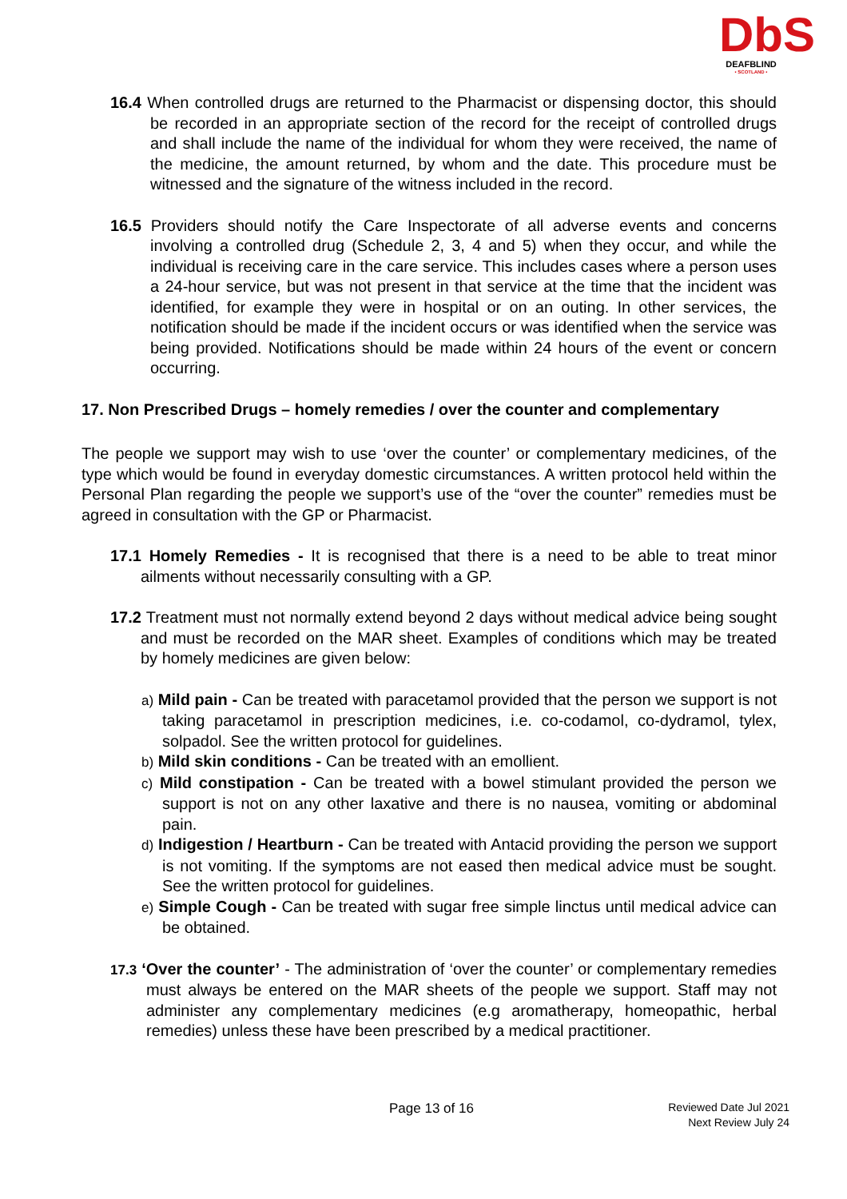DbS
DEAFBLIND
• SCOTLAND •
16.4 When controlled drugs are returned to the Pharmacist or dispensing doctor, this should be recorded in an appropriate section of the record for the receipt of controlled drugs and shall include the name of the individual for whom they were received, the name of the medicine, the amount returned, by whom and the date. This procedure must be witnessed and the signature of the witness included in the record.
16.5 Providers should notify the Care Inspectorate of all adverse events and concerns involving a controlled drug (Schedule 2, 3, 4 and 5) when they occur, and while the individual is receiving care in the care service. This includes cases where a person uses a 24-hour service, but was not present in that service at the time that the incident was identified, for example they were in hospital or on an outing. In other services, the notification should be made if the incident occurs or was identified when the service was being provided. Notifications should be made within 24 hours of the event or concern occurring.
17. Non Prescribed Drugs – homely remedies / over the counter and complementary
The people we support may wish to use ‘over the counter’ or complementary medicines, of the type which would be found in everyday domestic circumstances. A written protocol held within the Personal Plan regarding the people we support’s use of the “over the counter” remedies must be agreed in consultation with the GP or Pharmacist.
17.1 Homely Remedies - It is recognised that there is a need to be able to treat minor ailments without necessarily consulting with a GP.
17.2 Treatment must not normally extend beyond 2 days without medical advice being sought and must be recorded on the MAR sheet. Examples of conditions which may be treated by homely medicines are given below:
a) Mild pain - Can be treated with paracetamol provided that the person we support is not taking paracetamol in prescription medicines, i.e. co-codamol, co-dydramol, tylex, solpadol. See the written protocol for guidelines.
b) Mild skin conditions - Can be treated with an emollient.
c) Mild constipation - Can be treated with a bowel stimulant provided the person we support is not on any other laxative and there is no nausea, vomiting or abdominal pain.
d) Indigestion / Heartburn - Can be treated with Antacid providing the person we support is not vomiting. If the symptoms are not eased then medical advice must be sought. See the written protocol for guidelines.
e) Simple Cough - Can be treated with sugar free simple linctus until medical advice can be obtained.
17.3 ‘Over the counter’ - The administration of ‘over the counter’ or complementary remedies must always be entered on the MAR sheets of the people we support. Staff may not administer any complementary medicines (e.g aromatherapy, homeopathic, herbal remedies) unless these have been prescribed by a medical practitioner.
Page 13 of 16
Reviewed Date Jul 2021
Next Review July 24